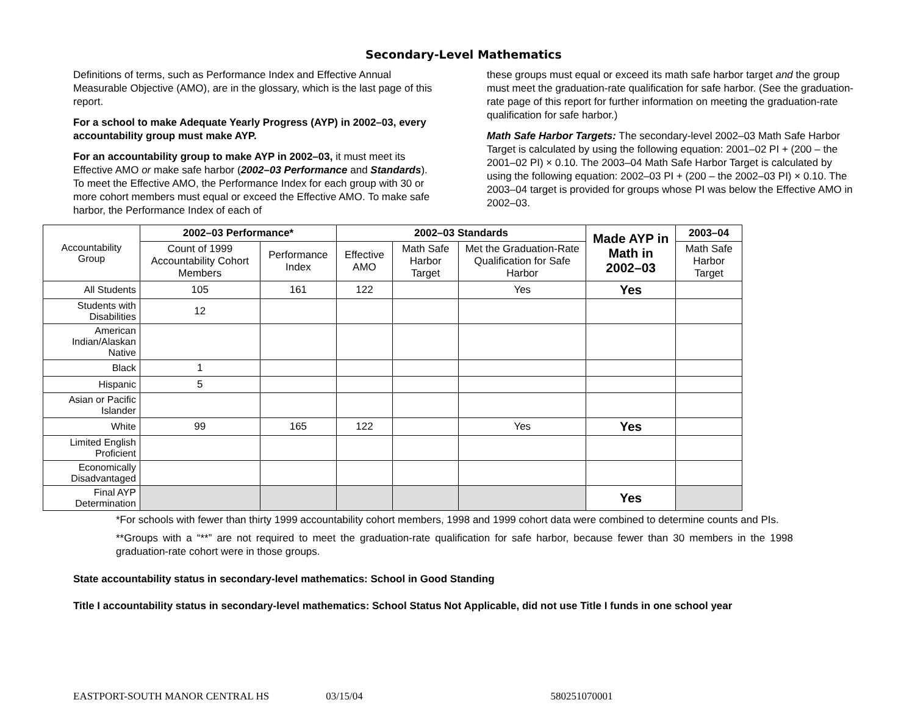Secondary-Level Mathematics
Definitions of terms, such as Performance Index and Effective Annual Measurable Objective (AMO), are in the glossary, which is the last page of this report.
For a school to make Adequate Yearly Progress (AYP) in 2002–03, every accountability group must make AYP.
For an accountability group to make AYP in 2002–03, it must meet its Effective AMO or make safe harbor (2002–03 Performance and Standards). To meet the Effective AMO, the Performance Index for each group with 30 or more cohort members must equal or exceed the Effective AMO. To make safe harbor, the Performance Index of each of
these groups must equal or exceed its math safe harbor target and the group must meet the graduation-rate qualification for safe harbor. (See the graduation-rate page of this report for further information on meeting the graduation-rate qualification for safe harbor.)
Math Safe Harbor Targets: The secondary-level 2002–03 Math Safe Harbor Target is calculated by using the following equation: 2001–02 PI + (200 – the 2001–02 PI) × 0.10. The 2003–04 Math Safe Harbor Target is calculated by using the following equation: 2002–03 PI + (200 – the 2002–03 PI) × 0.10. The 2003–04 target is provided for groups whose PI was below the Effective AMO in 2002–03.
| Accountability Group | 2002–03 Performance* | | 2002–03 Standards | | | Made AYP in Math in 2002–03 | 2003–04 |
| | Count of 1999 Accountability Cohort Members | Performance Index | Effective AMO | Math Safe Harbor Target | Met the Graduation-Rate Qualification for Safe Harbor | | Math Safe Harbor Target |
| All Students | 105 | 161 | 122 | | Yes | Yes | |
| Students with Disabilities | 12 | | | | | | |
| American Indian/Alaskan Native | | | | | | | |
| Black | 1 | | | | | | |
| Hispanic | 5 | | | | | | |
| Asian or Pacific Islander | | | | | | | |
| White | 99 | 165 | 122 | | Yes | Yes | |
| Limited English Proficient | | | | | | | |
| Economically Disadvantaged | | | | | | | |
| Final AYP Determination | | | | | | Yes | |
*For schools with fewer than thirty 1999 accountability cohort members, 1998 and 1999 cohort data were combined to determine counts and PIs.
**Groups with a “**” are not required to meet the graduation-rate qualification for safe harbor, because fewer than 30 members in the 1998 graduation-rate cohort were in those groups.
State accountability status in secondary-level mathematics: School in Good Standing
Title I accountability status in secondary-level mathematics: School Status Not Applicable, did not use Title I funds in one school year
EASTPORT-SOUTH MANOR CENTRAL HS 03/15/04 580251070001